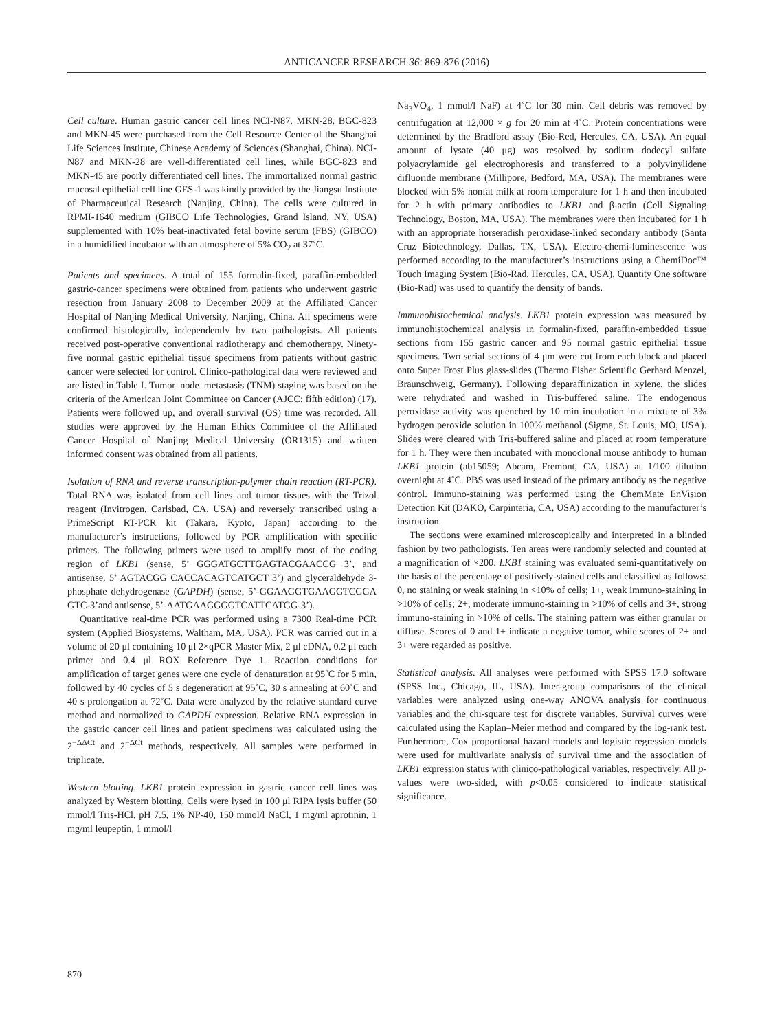ANTICANCER RESEARCH 36: 869-876 (2016)
Cell culture. Human gastric cancer cell lines NCI-N87, MKN-28, BGC-823 and MKN-45 were purchased from the Cell Resource Center of the Shanghai Life Sciences Institute, Chinese Academy of Sciences (Shanghai, China). NCI-N87 and MKN-28 are well-differentiated cell lines, while BGC-823 and MKN-45 are poorly differentiated cell lines. The immortalized normal gastric mucosal epithelial cell line GES-1 was kindly provided by the Jiangsu Institute of Pharmaceutical Research (Nanjing, China). The cells were cultured in RPMI-1640 medium (GIBCO Life Technologies, Grand Island, NY, USA) supplemented with 10% heat-inactivated fetal bovine serum (FBS) (GIBCO) in a humidified incubator with an atmosphere of 5% CO<sub>2</sub> at 37˚C.
Patients and specimens. A total of 155 formalin-fixed, paraffin-embedded gastric-cancer specimens were obtained from patients who underwent gastric resection from January 2008 to December 2009 at the Affiliated Cancer Hospital of Nanjing Medical University, Nanjing, China. All specimens were confirmed histologically, independently by two pathologists. All patients received post-operative conventional radiotherapy and chemotherapy. Ninety-five normal gastric epithelial tissue specimens from patients without gastric cancer were selected for control. Clinico-pathological data were reviewed and are listed in Table I. Tumor–node–metastasis (TNM) staging was based on the criteria of the American Joint Committee on Cancer (AJCC; fifth edition) (17). Patients were followed up, and overall survival (OS) time was recorded. All studies were approved by the Human Ethics Committee of the Affiliated Cancer Hospital of Nanjing Medical University (OR1315) and written informed consent was obtained from all patients.
Isolation of RNA and reverse transcription-polymer chain reaction (RT-PCR). Total RNA was isolated from cell lines and tumor tissues with the Trizol reagent (Invitrogen, Carlsbad, CA, USA) and reversely transcribed using a PrimeScript RT-PCR kit (Takara, Kyoto, Japan) according to the manufacturer’s instructions, followed by PCR amplification with specific primers. The following primers were used to amplify most of the coding region of LKB1 (sense, 5’ GGGATGCTTGAGTACGAACCG 3’, and antisense, 5’ AGTACGG CACCACAGTCATGCT 3’) and glyceraldehyde 3-phosphate dehydrogenase (GAPDH) (sense, 5’-GGAAGGTGAAGGTCGGA GTC-3’and antisense, 5’-AATGAAGGGGTCATTCATGG-3’).
Quantitative real-time PCR was performed using a 7300 Real-time PCR system (Applied Biosystems, Waltham, MA, USA). PCR was carried out in a volume of 20 μl containing 10 μl 2×qPCR Master Mix, 2 μl cDNA, 0.2 μl each primer and 0.4 μl ROX Reference Dye 1. Reaction conditions for amplification of target genes were one cycle of denaturation at 95˚C for 5 min, followed by 40 cycles of 5 s degeneration at 95˚C, 30 s annealing at 60˚C and 40 s prolongation at 72˚C. Data were analyzed by the relative standard curve method and normalized to GAPDH expression. Relative RNA expression in the gastric cancer cell lines and patient specimens was calculated using the 2<sup>−ΔΔCt</sup> and 2<sup>−ΔCt</sup> methods, respectively. All samples were performed in triplicate.
Western blotting. LKB1 protein expression in gastric cancer cell lines was analyzed by Western blotting. Cells were lysed in 100 μl RIPA lysis buffer (50 mmol/l Tris-HCl, pH 7.5, 1% NP-40, 150 mmol/l NaCl, 1 mg/ml aprotinin, 1 mg/ml leupeptin, 1 mmol/l
Na<sub>3</sub>VO<sub>4</sub>, 1 mmol/l NaF) at 4˚C for 30 min. Cell debris was removed by centrifugation at 12,000 × g for 20 min at 4˚C. Protein concentrations were determined by the Bradford assay (Bio-Red, Hercules, CA, USA). An equal amount of lysate (40 μg) was resolved by sodium dodecyl sulfate polyacrylamide gel electrophoresis and transferred to a polyvinylidene difluoride membrane (Millipore, Bedford, MA, USA). The membranes were blocked with 5% nonfat milk at room temperature for 1 h and then incubated for 2 h with primary antibodies to LKB1 and β-actin (Cell Signaling Technology, Boston, MA, USA). The membranes were then incubated for 1 h with an appropriate horseradish peroxidase-linked secondary antibody (Santa Cruz Biotechnology, Dallas, TX, USA). Electro-chemi-luminescence was performed according to the manufacturer’s instructions using a ChemiDoc™ Touch Imaging System (Bio-Rad, Hercules, CA, USA). Quantity One software (Bio-Rad) was used to quantify the density of bands.
Immunohistochemical analysis. LKB1 protein expression was measured by immunohistochemical analysis in formalin-fixed, paraffin-embedded tissue sections from 155 gastric cancer and 95 normal gastric epithelial tissue specimens. Two serial sections of 4 μm were cut from each block and placed onto Super Frost Plus glass-slides (Thermo Fisher Scientific Gerhard Menzel, Braunschweig, Germany). Following deparaffinization in xylene, the slides were rehydrated and washed in Tris-buffered saline. The endogenous peroxidase activity was quenched by 10 min incubation in a mixture of 3% hydrogen peroxide solution in 100% methanol (Sigma, St. Louis, MO, USA). Slides were cleared with Tris-buffered saline and placed at room temperature for 1 h. They were then incubated with monoclonal mouse antibody to human LKB1 protein (ab15059; Abcam, Fremont, CA, USA) at 1/100 dilution overnight at 4˚C. PBS was used instead of the primary antibody as the negative control. Immuno-staining was performed using the ChemMate EnVision Detection Kit (DAKO, Carpinteria, CA, USA) according to the manufacturer’s instruction.
The sections were examined microscopically and interpreted in a blinded fashion by two pathologists. Ten areas were randomly selected and counted at a magnification of ×200. LKB1 staining was evaluated semi-quantitatively on the basis of the percentage of positively-stained cells and classified as follows: 0, no staining or weak staining in <10% of cells; 1+, weak immuno-staining in >10% of cells; 2+, moderate immuno-staining in >10% of cells and 3+, strong immuno-staining in >10% of cells. The staining pattern was either granular or diffuse. Scores of 0 and 1+ indicate a negative tumor, while scores of 2+ and 3+ were regarded as positive.
Statistical analysis. All analyses were performed with SPSS 17.0 software (SPSS Inc., Chicago, IL, USA). Inter-group comparisons of the clinical variables were analyzed using one-way ANOVA analysis for continuous variables and the chi-square test for discrete variables. Survival curves were calculated using the Kaplan–Meier method and compared by the log-rank test. Furthermore, Cox proportional hazard models and logistic regression models were used for multivariate analysis of survival time and the association of LKB1 expression status with clinico-pathological variables, respectively. All p-values were two-sided, with p<0.05 considered to indicate statistical significance.
870